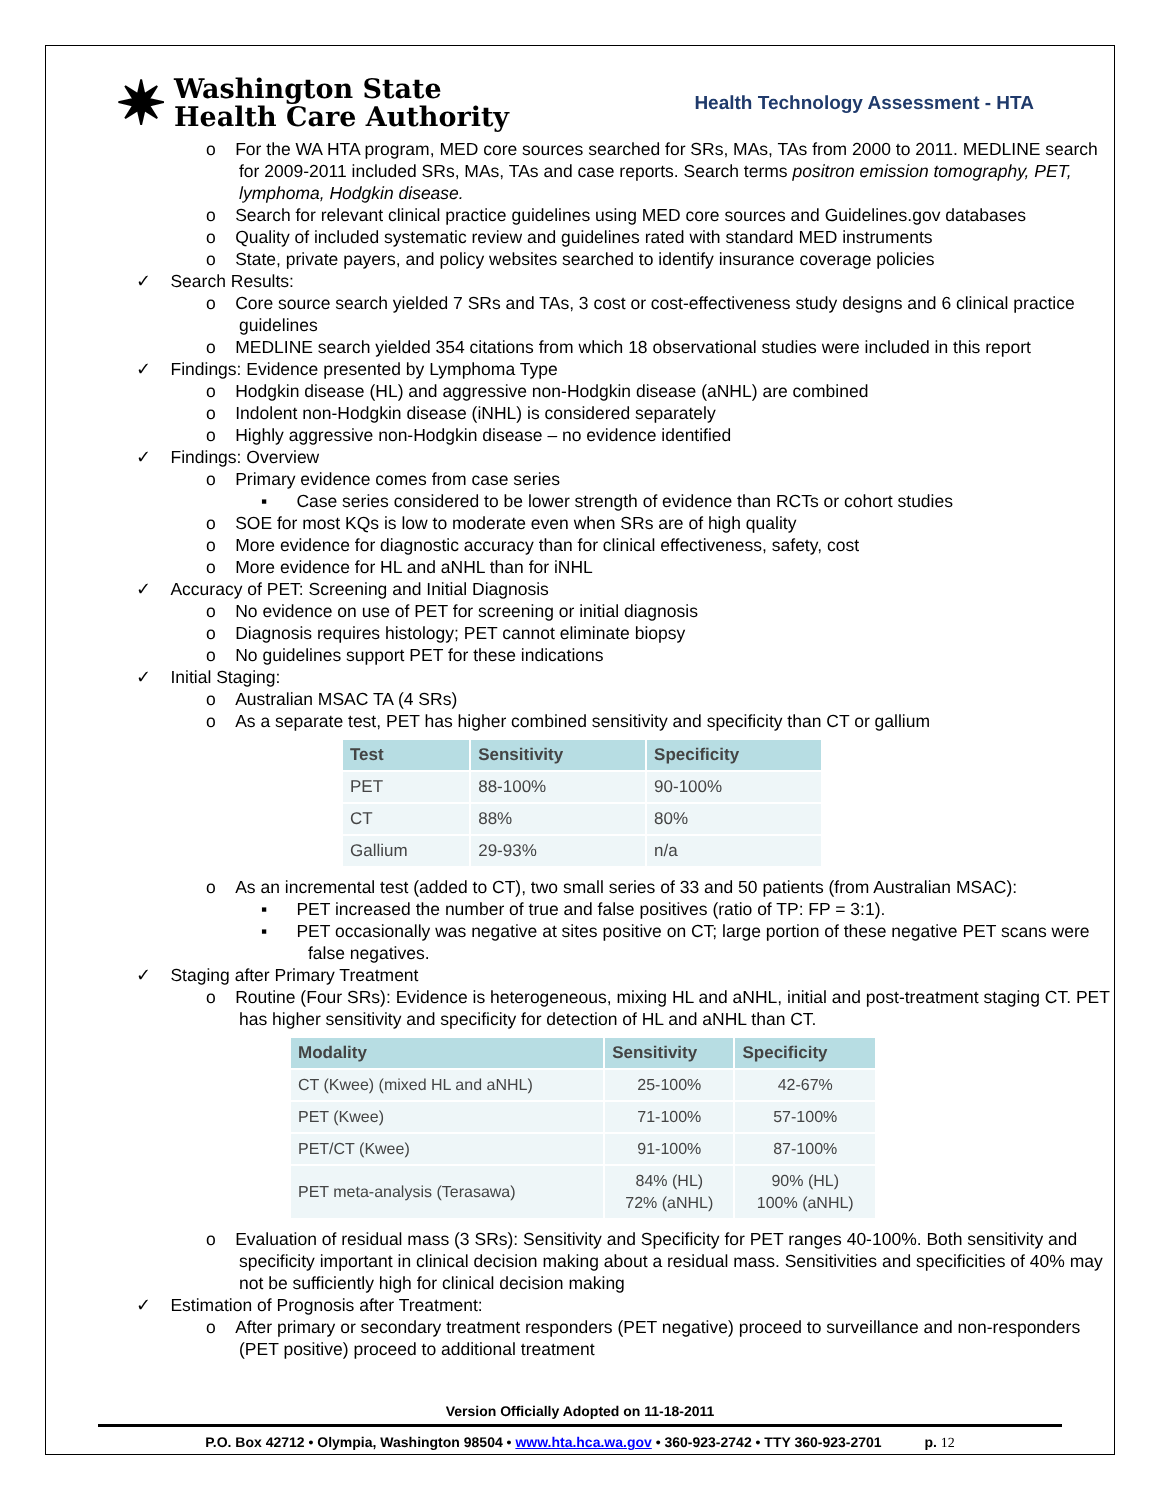✷ Washington State
Health Care Authority
Health Technology Assessment - HTA
o For the WA HTA program, MED core sources searched for SRs, MAs, TAs from 2000 to 2011. MEDLINE search for 2009-2011 included SRs, MAs, TAs and case reports. Search terms positron emission tomography, PET, lymphoma, Hodgkin disease.
o Search for relevant clinical practice guidelines using MED core sources and Guidelines.gov databases
o Quality of included systematic review and guidelines rated with standard MED instruments
o State, private payers, and policy websites searched to identify insurance coverage policies
✓ Search Results:
o Core source search yielded 7 SRs and TAs, 3 cost or cost-effectiveness study designs and 6 clinical practice guidelines
o MEDLINE search yielded 354 citations from which 18 observational studies were included in this report
✓ Findings: Evidence presented by Lymphoma Type
o Hodgkin disease (HL) and aggressive non-Hodgkin disease (aNHL) are combined
o Indolent non-Hodgkin disease (iNHL) is considered separately
o Highly aggressive non-Hodgkin disease – no evidence identified
✓ Findings: Overview
o Primary evidence comes from case series
▪ Case series considered to be lower strength of evidence than RCTs or cohort studies
o SOE for most KQs is low to moderate even when SRs are of high quality
o More evidence for diagnostic accuracy than for clinical effectiveness, safety, cost
o More evidence for HL and aNHL than for iNHL
✓ Accuracy of PET: Screening and Initial Diagnosis
o No evidence on use of PET for screening or initial diagnosis
o Diagnosis requires histology; PET cannot eliminate biopsy
o No guidelines support PET for these indications
✓ Initial Staging:
o Australian MSAC TA (4 SRs)
o As a separate test, PET has higher combined sensitivity and specificity than CT or gallium
| Test | Sensitivity | Specificity |
| --- | --- | --- |
| PET | 88-100% | 90-100% |
| CT | 88% | 80% |
| Gallium | 29-93% | n/a |
o As an incremental test (added to CT), two small series of 33 and 50 patients (from Australian MSAC):
▪ PET increased the number of true and false positives (ratio of TP: FP = 3:1).
▪ PET occasionally was negative at sites positive on CT; large portion of these negative PET scans were false negatives.
✓ Staging after Primary Treatment
o Routine (Four SRs): Evidence is heterogeneous, mixing HL and aNHL, initial and post-treatment staging CT. PET has higher sensitivity and specificity for detection of HL and aNHL than CT.
| Modality | Sensitivity | Specificity |
| --- | --- | --- |
| CT (Kwee) (mixed HL and aNHL) | 25-100% | 42-67% |
| PET (Kwee) | 71-100% | 57-100% |
| PET/CT (Kwee) | 91-100% | 87-100% |
| PET meta-analysis (Terasawa) | 84% (HL) 72% (aNHL) | 90% (HL) 100% (aNHL) |
o Evaluation of residual mass (3 SRs): Sensitivity and Specificity for PET ranges 40-100%. Both sensitivity and specificity important in clinical decision making about a residual mass. Sensitivities and specificities of 40% may not be sufficiently high for clinical decision making
✓ Estimation of Prognosis after Treatment:
o After primary or secondary treatment responders (PET negative) proceed to surveillance and non-responders (PET positive) proceed to additional treatment
Version Officially Adopted on 11-18-2011
P.O. Box 42712 • Olympia, Washington 98504 • www.hta.hca.wa.gov • 360-923-2742 • TTY 360-923-2701 p. 12